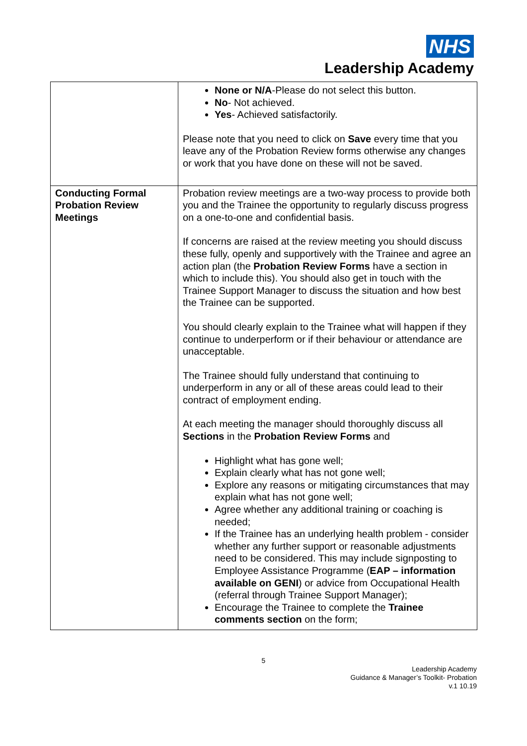NHS
Leadership Academy
| | None or N/A -Please do not select this button. No - Not achieved. Yes - Achieved satisfactorily. Please note that you need to click on Save every time that you leave any of the Probation Review forms otherwise any changes or work that you have done on these will not be saved. |
| Conducting Formal Probation Review Meetings | Probation review meetings are a two-way process to provide both you and the Trainee the opportunity to regularly discuss progress on a one-to-one and confidential basis. If concerns are raised at the review meeting you should discuss these fully, openly and supportively with the Trainee and agree an action plan (the Probation Review Forms have a section in which to include this). You should also get in touch with the Trainee Support Manager to discuss the situation and how best the Trainee can be supported. You should clearly explain to the Trainee what will happen if they continue to underperform or if their behaviour or attendance are unacceptable. The Trainee should fully understand that continuing to underperform in any or all of these areas could lead to their contract of employment ending. At each meeting the manager should thoroughly discuss all Sections in the Probation Review Forms and Highlight what has gone well; Explain clearly what has not gone well; Explore any reasons or mitigating circumstances that may explain what has not gone well; Agree whether any additional training or coaching is needed; If the Trainee has an underlying health problem - consider whether any further support or reasonable adjustments need to be considered. This may include signposting to Employee Assistance Programme ( EAP – information available on GENI ) or advice from Occupational Health (referral through Trainee Support Manager); Encourage the Trainee to complete the Trainee comments section on the form; |
5
Leadership Academy
Guidance & Manager’s Toolkit- Probation
v.1 10.19